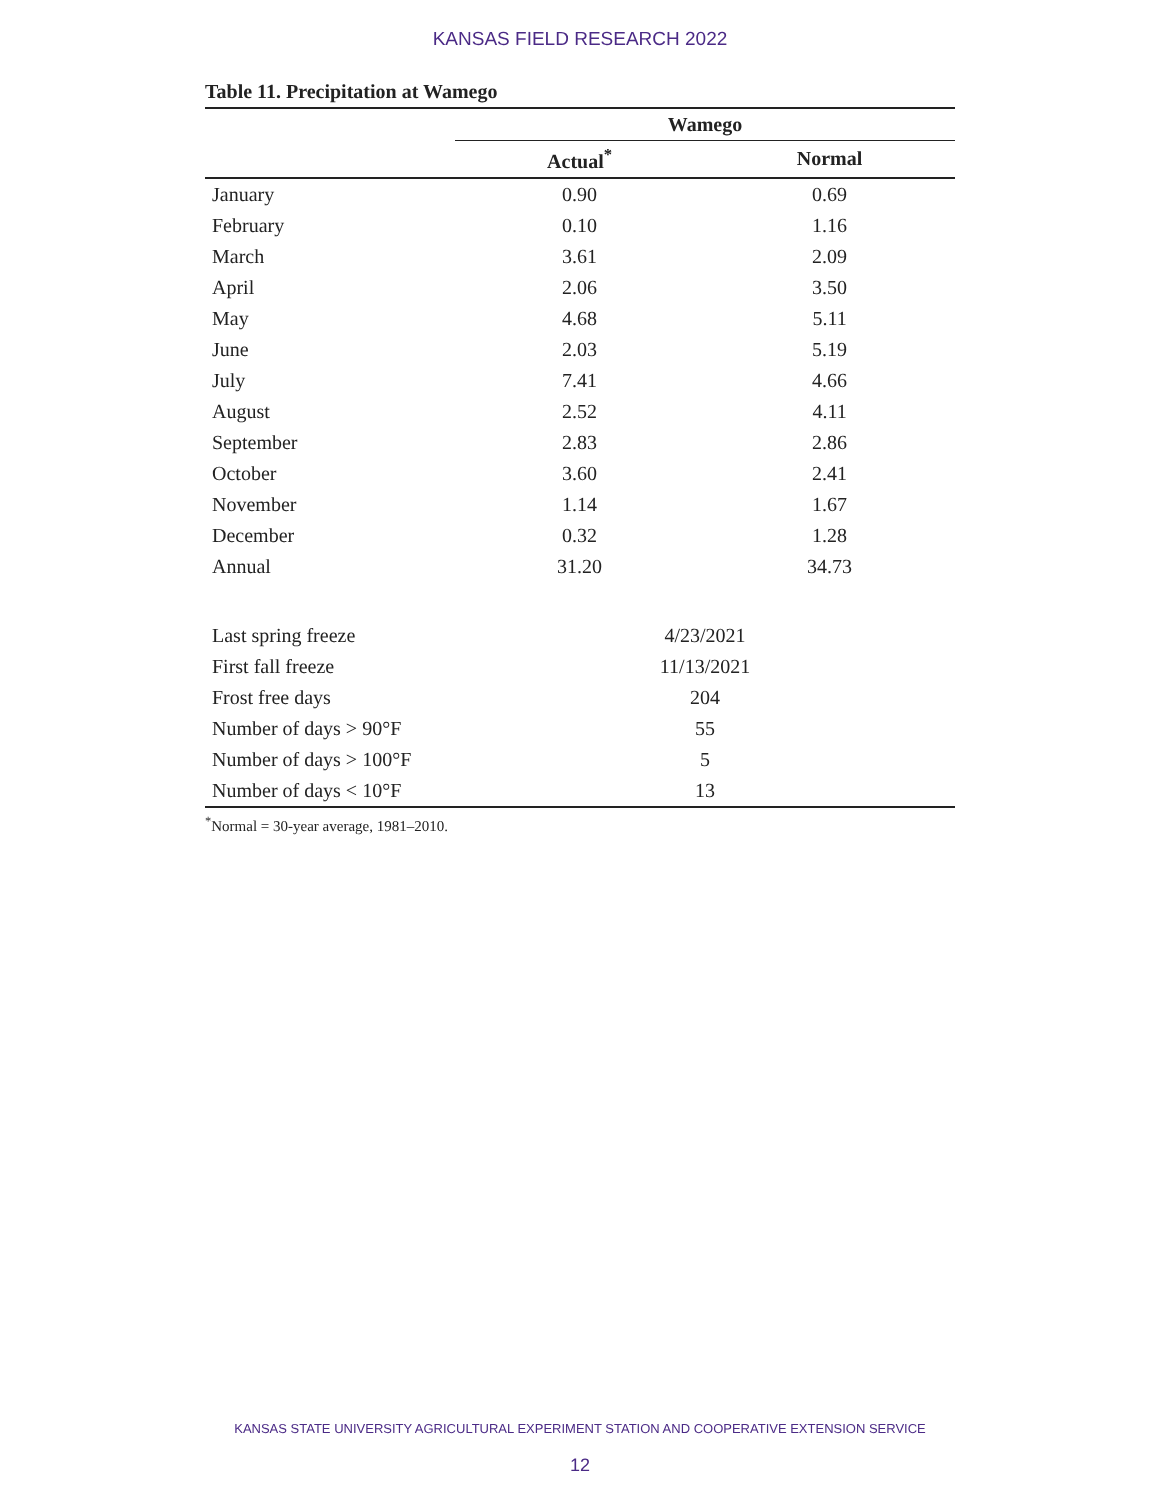KANSAS FIELD RESEARCH 2022
Table 11. Precipitation at Wamego
| | Wamego | |
| --- | --- | --- |
| | Actual<sup>*</sup> | Normal |
| January | 0.90 | 0.69 |
| February | 0.10 | 1.16 |
| March | 3.61 | 2.09 |
| April | 2.06 | 3.50 |
| May | 4.68 | 5.11 |
| June | 2.03 | 5.19 |
| July | 7.41 | 4.66 |
| August | 2.52 | 4.11 |
| September | 2.83 | 2.86 |
| October | 3.60 | 2.41 |
| November | 1.14 | 1.67 |
| December | 0.32 | 1.28 |
| Annual | 31.20 | 34.73 |
| Last spring freeze | 4/23/2021 | |
| First fall freeze | 11/13/2021 | |
| Frost free days | 204 | |
| Number of days > 90°F | 55 | |
| Number of days > 100°F | 5 | |
| Number of days < 10°F | 13 | |
<sup>*</sup> Normal = 30-year average, 1981–2010.
KANSAS STATE UNIVERSITY AGRICULTURAL EXPERIMENT STATION AND COOPERATIVE EXTENSION SERVICE
12